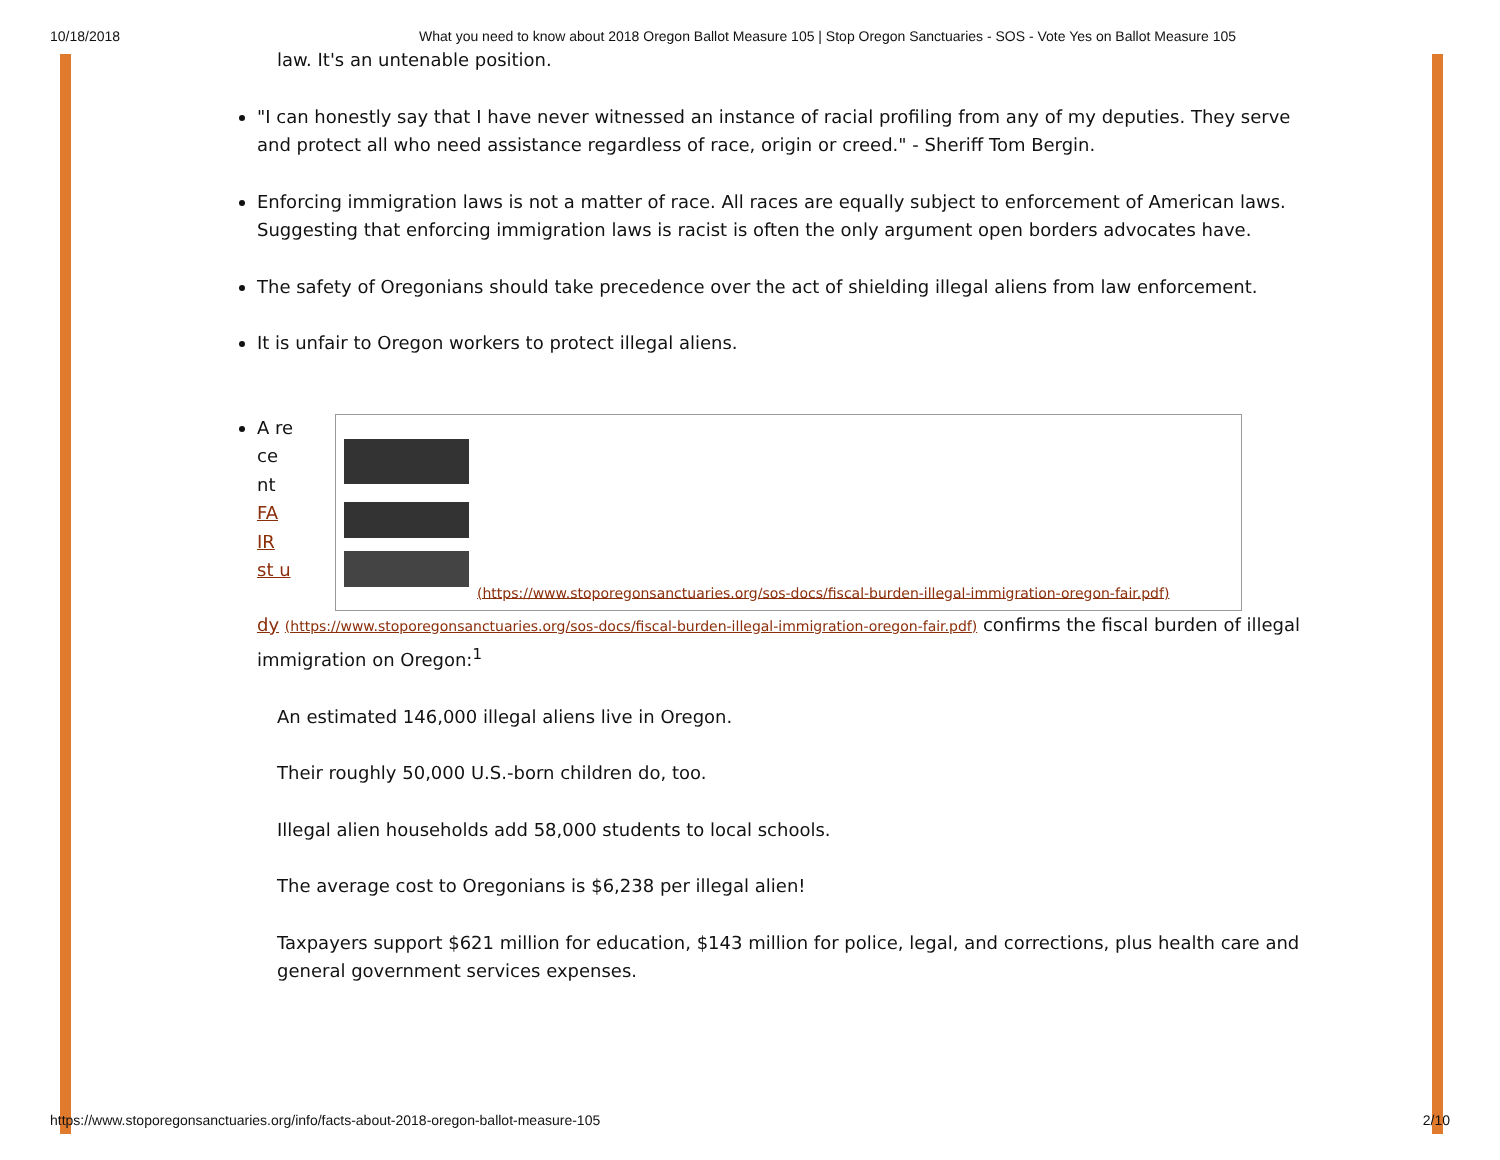10/18/2018 What you need to know about 2018 Oregon Ballot Measure 105 | Stop Oregon Sanctuaries - SOS - Vote Yes on Ballot Measure 105
law. It's an untenable position.
"I can honestly say that I have never witnessed an instance of racial profiling from any of my deputies. They serve and protect all who need assistance regardless of race, origin or creed." - Sheriff Tom Bergin.
Enforcing immigration laws is not a matter of race. All races are equally subject to enforcement of American laws. Suggesting that enforcing immigration laws is racist is often the only argument open borders advocates have.
The safety of Oregonians should take precedence over the act of shielding illegal aliens from law enforcement.
It is unfair to Oregon workers to protect illegal aliens.
A re ce nt FA IR st u
(https://www.stoporegonsanctuaries.org/sos-docs/fiscal-burden-illegal-immigration-oregon-fair.pdf)
dy (https://www.stoporegonsanctuaries.org/sos-docs/fiscal-burden-illegal-immigration-oregon-fair.pdf) confirms the fiscal burden of illegal immigration on Oregon:<sup>1</sup>
An estimated 146,000 illegal aliens live in Oregon.
Their roughly 50,000 U.S.-born children do, too.
Illegal alien households add 58,000 students to local schools.
The average cost to Oregonians is $6,238 per illegal alien!
Taxpayers support $621 million for education, $143 million for police, legal, and corrections, plus health care and general government services expenses.
https://www.stoporegonsanctuaries.org/info/facts-about-2018-oregon-ballot-measure-105 2/10